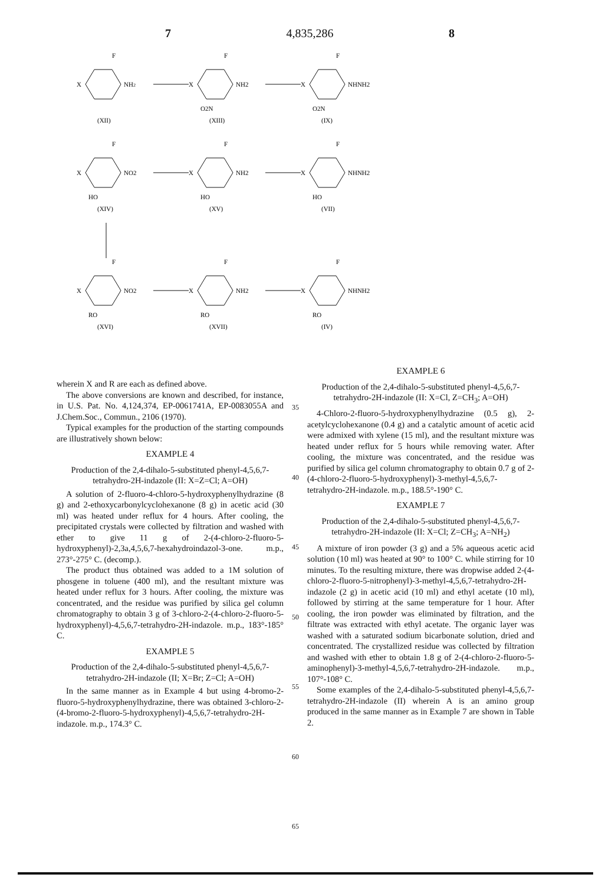7 4,835,286 8
F
F
F
X
NH2
X
NH2
X
NHNH2
O2N
O2N
(XII)
(XIII)
(IX)
F
F
F
X
NO2
X
NH2
X
NHNH2
HO
HO
HO
(XIV)
(XV)
(VII)
F
F
F
X
NO2
X
NH2
X
NHNH2
RO
RO
RO
(XVI)
(XVII)
(IV)
wherein X and R are each as defined above.
The above conversions are known and described, for instance, in U.S. Pat. No. 4,124,374, EP-0061741A, EP-0083055A and J.Chem.Soc., Commun., 2106 (1970).
Typical examples for the production of the starting compounds are illustratively shown below:
EXAMPLE 4
Production of the 2,4-dihalo-5-substituted phenyl-4,5,6,7-tetrahydro-2H-indazole (II: X=Z=Cl; A=OH)
A solution of 2-fluoro-4-chloro-5-hydroxyphenylhydrazine (8 g) and 2-ethoxycarbonylcyclohexanone (8 g) in acetic acid (30 ml) was heated under reflux for 4 hours. After cooling, the precipitated crystals were collected by filtration and washed with ether to give 11 g of 2-(4-chloro-2-fluoro-5-hydroxyphenyl)-2,3a,4,5,6,7-hexahydroindazol-3-one. m.p., 273°-275° C. (decomp.).
The product thus obtained was added to a 1M solution of phosgene in toluene (400 ml), and the resultant mixture was heated under reflux for 3 hours. After cooling, the mixture was concentrated, and the residue was purified by silica gel column chromatography to obtain 3 g of 3-chloro-2-(4-chloro-2-fluoro-5-hydroxyphenyl)-4,5,6,7-tetrahydro-2H-indazole. m.p., 183°-185° C.
EXAMPLE 5
Production of the 2,4-dihalo-5-substituted phenyl-4,5,6,7-tetrahydro-2H-indazole (II; X=Br; Z=Cl; A=OH)
In the same manner as in Example 4 but using 4-bromo-2-fluoro-5-hydroxyphenylhydrazine, there was obtained 3-chloro-2-(4-bromo-2-fluoro-5-hydroxyphenyl)-4,5,6,7-tetrahydro-2H-indazole. m.p., 174.3° C.
35
40
45
50
55
60
65
EXAMPLE 6
Production of the 2,4-dihalo-5-substituted phenyl-4,5,6,7-tetrahydro-2H-indazole (II: X=Cl, Z=CH<sub>3</sub>; A=OH)
4-Chloro-2-fluoro-5-hydroxyphenylhydrazine (0.5 g), 2-acetylcyclohexanone (0.4 g) and a catalytic amount of acetic acid were admixed with xylene (15 ml), and the resultant mixture was heated under reflux for 5 hours while removing water. After cooling, the mixture was concentrated, and the residue was purified by silica gel column chromatography to obtain 0.7 g of 2-(4-chloro-2-fluoro-5-hydroxyphenyl)-3-methyl-4,5,6,7-tetrahydro-2H-indazole. m.p., 188.5°-190° C.
EXAMPLE 7
Production of the 2,4-dihalo-5-substituted phenyl-4,5,6,7-tetrahydro-2H-indazole (II: X=Cl; Z=CH<sub>3</sub>; A=NH<sub>2</sub>)
A mixture of iron powder (3 g) and a 5% aqueous acetic acid solution (10 ml) was heated at 90° to 100° C. while stirring for 10 minutes. To the resulting mixture, there was dropwise added 2-(4-chloro-2-fluoro-5-nitrophenyl)-3-methyl-4,5,6,7-tetrahydro-2H-indazole (2 g) in acetic acid (10 ml) and ethyl acetate (10 ml), followed by stirring at the same temperature for 1 hour. After cooling, the iron powder was eliminated by filtration, and the filtrate was extracted with ethyl acetate. The organic layer was washed with a saturated sodium bicarbonate solution, dried and concentrated. The crystallized residue was collected by filtration and washed with ether to obtain 1.8 g of 2-(4-chloro-2-fluoro-5-aminophenyl)-3-methyl-4,5,6,7-tetrahydro-2H-indazole. m.p., 107°-108° C.
Some examples of the 2,4-dihalo-5-substituted phenyl-4,5,6,7-tetrahydro-2H-indazole (II) wherein A is an amino group produced in the same manner as in Example 7 are shown in Table 2.